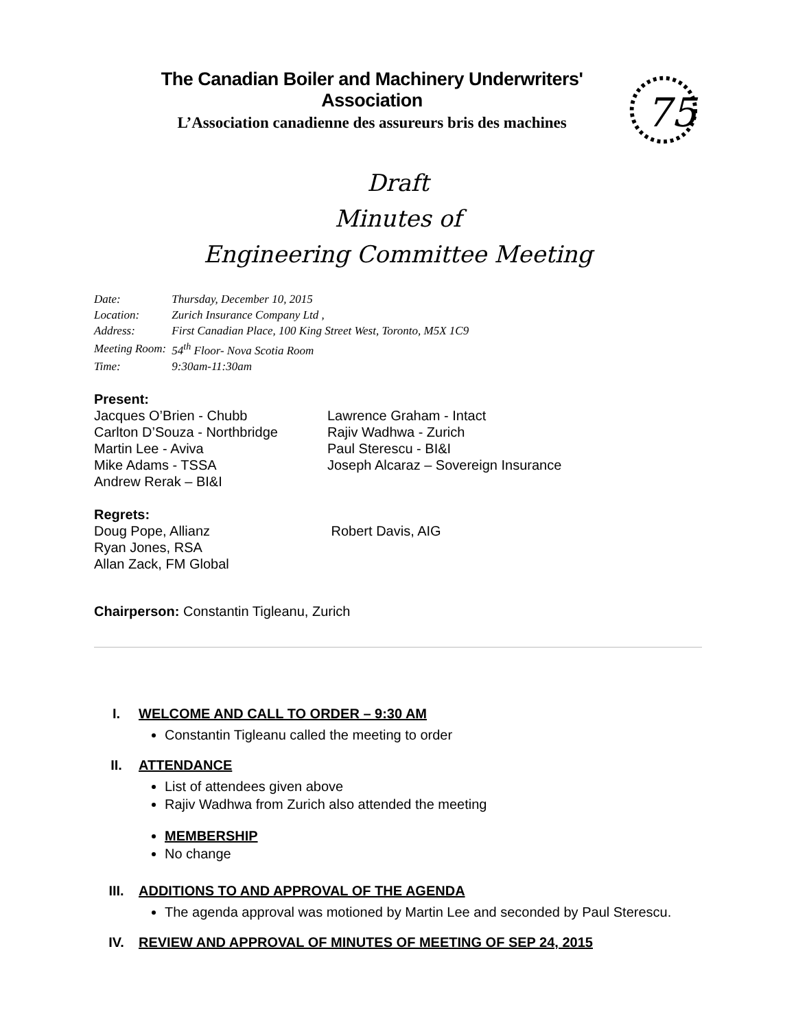The Canadian Boiler and Machinery Underwriters' Association
L’Association canadienne des assureurs bris des machines
75
Draft
Minutes of
Engineering Committee Meeting
| Date: | Thursday, December 10, 2015 |
| Location: | Zurich Insurance Company Ltd , |
| Address: | First Canadian Place, 100 King Street West, Toronto, M5X 1C9 |
| Meeting Room: | 54<sup>th</sup> Floor- Nova Scotia Room |
| Time: | 9:30am-11:30am |
Present:
Jacques O’Brien - Chubb
Carlton D’Souza - Northbridge
Martin Lee - Aviva
Mike Adams - TSSA
Andrew Rerak – BI&I
Lawrence Graham - Intact
Rajiv Wadhwa - Zurich
Paul Sterescu - BI&I
Joseph Alcaraz – Sovereign Insurance
Regrets:
Doug Pope, Allianz
Ryan Jones, RSA
Allan Zack, FM Global
Robert Davis, AIG
Chairperson: Constantin Tigleanu, Zurich
I. WELCOME AND CALL TO ORDER – 9:30 AM
Constantin Tigleanu called the meeting to order
II. ATTENDANCE
List of attendees given above
Rajiv Wadhwa from Zurich also attended the meeting
MEMBERSHIP
No change
III. ADDITIONS TO AND APPROVAL OF THE AGENDA
The agenda approval was motioned by Martin Lee and seconded by Paul Sterescu.
IV. REVIEW AND APPROVAL OF MINUTES OF MEETING OF SEP 24, 2015